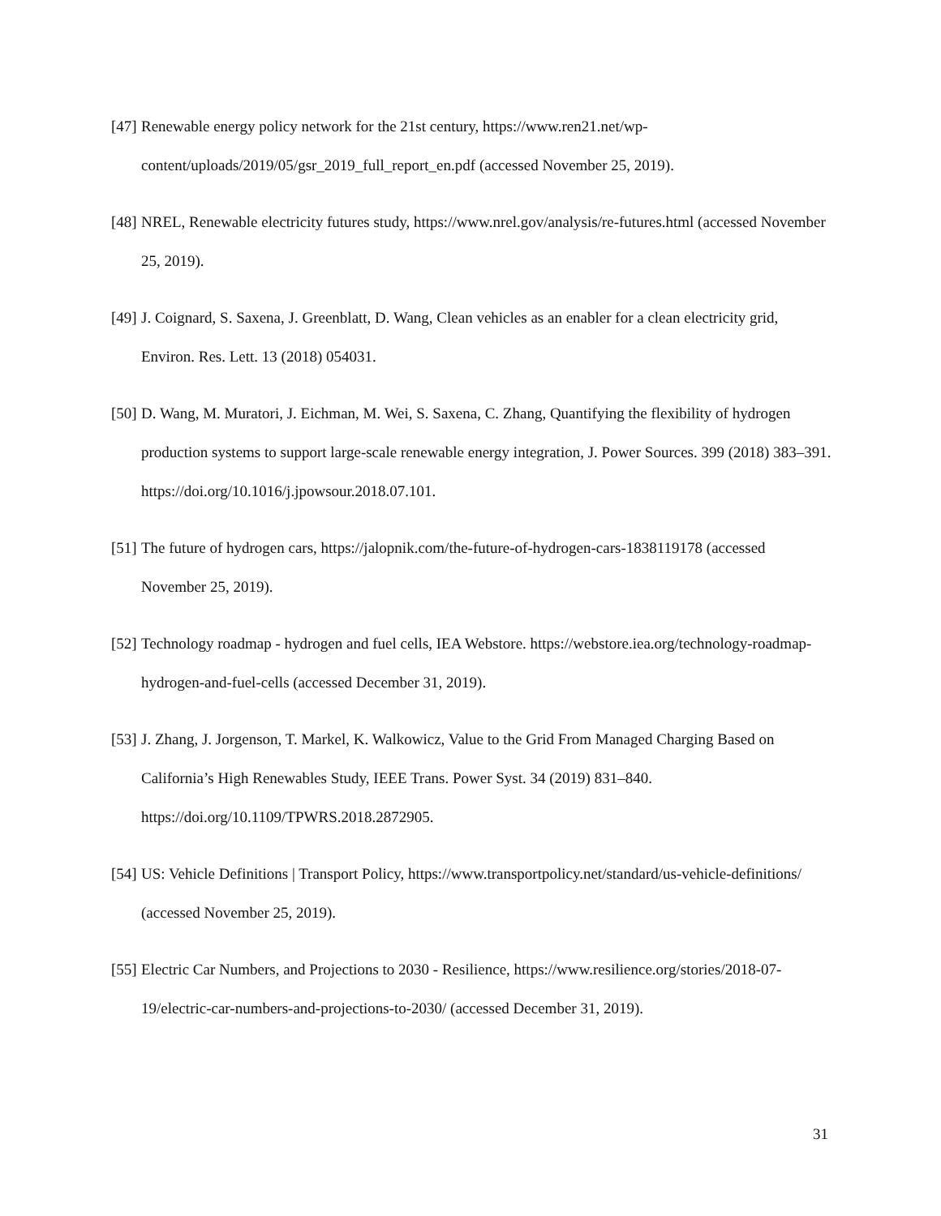[47] Renewable energy policy network for the 21st century, https://www.ren21.net/wp-content/uploads/2019/05/gsr_2019_full_report_en.pdf (accessed November 25, 2019).
[48] NREL, Renewable electricity futures study, https://www.nrel.gov/analysis/re-futures.html (accessed November 25, 2019).
[49] J. Coignard, S. Saxena, J. Greenblatt, D. Wang, Clean vehicles as an enabler for a clean electricity grid, Environ. Res. Lett. 13 (2018) 054031.
[50] D. Wang, M. Muratori, J. Eichman, M. Wei, S. Saxena, C. Zhang, Quantifying the flexibility of hydrogen production systems to support large-scale renewable energy integration, J. Power Sources. 399 (2018) 383–391. https://doi.org/10.1016/j.jpowsour.2018.07.101.
[51] The future of hydrogen cars, https://jalopnik.com/the-future-of-hydrogen-cars-1838119178 (accessed November 25, 2019).
[52] Technology roadmap - hydrogen and fuel cells, IEA Webstore. https://webstore.iea.org/technology-roadmap-hydrogen-and-fuel-cells (accessed December 31, 2019).
[53] J. Zhang, J. Jorgenson, T. Markel, K. Walkowicz, Value to the Grid From Managed Charging Based on California’s High Renewables Study, IEEE Trans. Power Syst. 34 (2019) 831–840. https://doi.org/10.1109/TPWRS.2018.2872905.
[54] US: Vehicle Definitions | Transport Policy, https://www.transportpolicy.net/standard/us-vehicle-definitions/ (accessed November 25, 2019).
[55] Electric Car Numbers, and Projections to 2030 - Resilience, https://www.resilience.org/stories/2018-07-19/electric-car-numbers-and-projections-to-2030/ (accessed December 31, 2019).
31